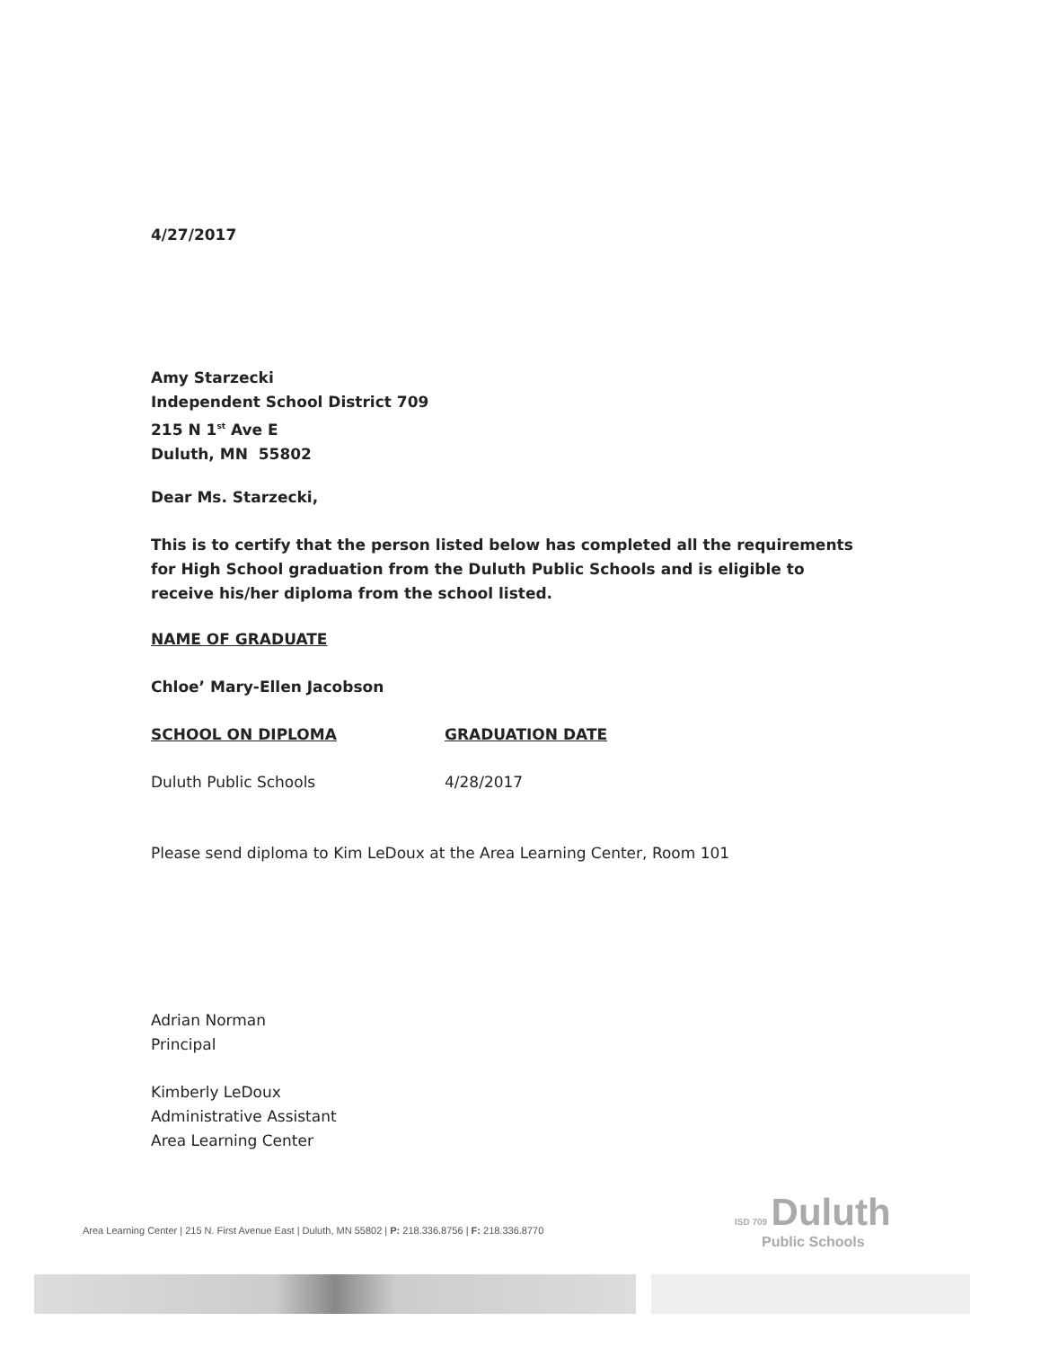4/27/2017
Amy Starzecki
Independent School District 709
215 N 1<sup>st</sup> Ave E
Duluth, MN 55802
Dear Ms. Starzecki,
This is to certify that the person listed below has completed all the requirements for High School graduation from the Duluth Public Schools and is eligible to receive his/her diploma from the school listed.
NAME OF GRADUATE
Chloe’ Mary-Ellen Jacobson
SCHOOL ON DIPLOMA GRADUATION DATE
Duluth Public Schools 4/28/2017
Please send diploma to Kim LeDoux at the Area Learning Center, Room 101
Adrian Norman
Principal
Kimberly LeDoux
Administrative Assistant
Area Learning Center
Area Learning Center | 215 N. First Avenue East | Duluth, MN 55802 | P: 218.336.8756 | F: 218.336.8770
ISD 709 Duluth
Public Schools